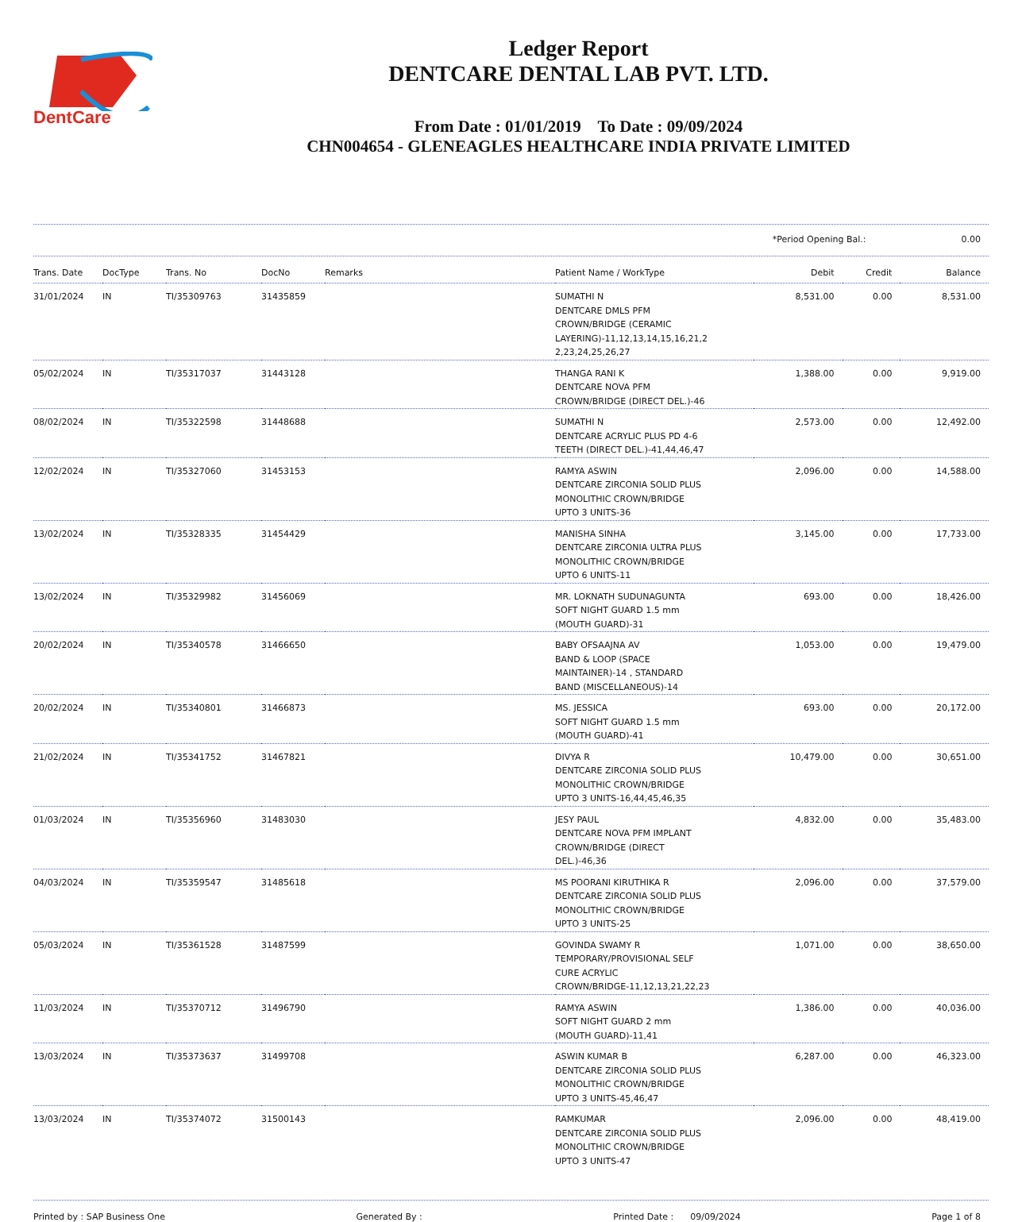DentCare
Ledger Report
DENTCARE DENTAL LAB PVT. LTD.
From Date : 01/01/2019 To Date : 09/09/2024
CHN004654 - GLENEAGLES HEALTHCARE INDIA PRIVATE LIMITED
*Period Opening Bal.: 0.00
| Trans. Date | DocType | Trans. No | DocNo | Remarks | Patient Name / WorkType | Debit | Credit | Balance |
| --- | --- | --- | --- | --- | --- | --- | --- | --- |
| 31/01/2024 | IN | TI/35309763 | 31435859 | | SUMATHI N DENTCARE DMLS PFM CROWN/BRIDGE (CERAMIC LAYERING)-11,12,13,14,15,16,21,2 2,23,24,25,26,27 | 8,531.00 | 0.00 | 8,531.00 |
| 05/02/2024 | IN | TI/35317037 | 31443128 | | THANGA RANI K DENTCARE NOVA PFM CROWN/BRIDGE (DIRECT DEL.)-46 | 1,388.00 | 0.00 | 9,919.00 |
| 08/02/2024 | IN | TI/35322598 | 31448688 | | SUMATHI N DENTCARE ACRYLIC PLUS PD 4-6 TEETH (DIRECT DEL.)-41,44,46,47 | 2,573.00 | 0.00 | 12,492.00 |
| 12/02/2024 | IN | TI/35327060 | 31453153 | | RAMYA ASWIN DENTCARE ZIRCONIA SOLID PLUS MONOLITHIC CROWN/BRIDGE UPTO 3 UNITS-36 | 2,096.00 | 0.00 | 14,588.00 |
| 13/02/2024 | IN | TI/35328335 | 31454429 | | MANISHA SINHA DENTCARE ZIRCONIA ULTRA PLUS MONOLITHIC CROWN/BRIDGE UPTO 6 UNITS-11 | 3,145.00 | 0.00 | 17,733.00 |
| 13/02/2024 | IN | TI/35329982 | 31456069 | | MR. LOKNATH SUDUNAGUNTA SOFT NIGHT GUARD 1.5 mm (MOUTH GUARD)-31 | 693.00 | 0.00 | 18,426.00 |
| 20/02/2024 | IN | TI/35340578 | 31466650 | | BABY OFSAAJNA AV BAND & LOOP (SPACE MAINTAINER)-14 , STANDARD BAND (MISCELLANEOUS)-14 | 1,053.00 | 0.00 | 19,479.00 |
| 20/02/2024 | IN | TI/35340801 | 31466873 | | MS. JESSICA SOFT NIGHT GUARD 1.5 mm (MOUTH GUARD)-41 | 693.00 | 0.00 | 20,172.00 |
| 21/02/2024 | IN | TI/35341752 | 31467821 | | DIVYA R DENTCARE ZIRCONIA SOLID PLUS MONOLITHIC CROWN/BRIDGE UPTO 3 UNITS-16,44,45,46,35 | 10,479.00 | 0.00 | 30,651.00 |
| 01/03/2024 | IN | TI/35356960 | 31483030 | | JESY PAUL DENTCARE NOVA PFM IMPLANT CROWN/BRIDGE (DIRECT DEL.)-46,36 | 4,832.00 | 0.00 | 35,483.00 |
| 04/03/2024 | IN | TI/35359547 | 31485618 | | MS POORANI KIRUTHIKA R DENTCARE ZIRCONIA SOLID PLUS MONOLITHIC CROWN/BRIDGE UPTO 3 UNITS-25 | 2,096.00 | 0.00 | 37,579.00 |
| 05/03/2024 | IN | TI/35361528 | 31487599 | | GOVINDA SWAMY R TEMPORARY/PROVISIONAL SELF CURE ACRYLIC CROWN/BRIDGE-11,12,13,21,22,23 | 1,071.00 | 0.00 | 38,650.00 |
| 11/03/2024 | IN | TI/35370712 | 31496790 | | RAMYA ASWIN SOFT NIGHT GUARD 2 mm (MOUTH GUARD)-11,41 | 1,386.00 | 0.00 | 40,036.00 |
| 13/03/2024 | IN | TI/35373637 | 31499708 | | ASWIN KUMAR B DENTCARE ZIRCONIA SOLID PLUS MONOLITHIC CROWN/BRIDGE UPTO 3 UNITS-45,46,47 | 6,287.00 | 0.00 | 46,323.00 |
| 13/03/2024 | IN | TI/35374072 | 31500143 | | RAMKUMAR DENTCARE ZIRCONIA SOLID PLUS MONOLITHIC CROWN/BRIDGE UPTO 3 UNITS-47 | 2,096.00 | 0.00 | 48,419.00 |
Printed by : SAP Business One Generated By : Printed Date : 09/09/2024 Page 1 of 8